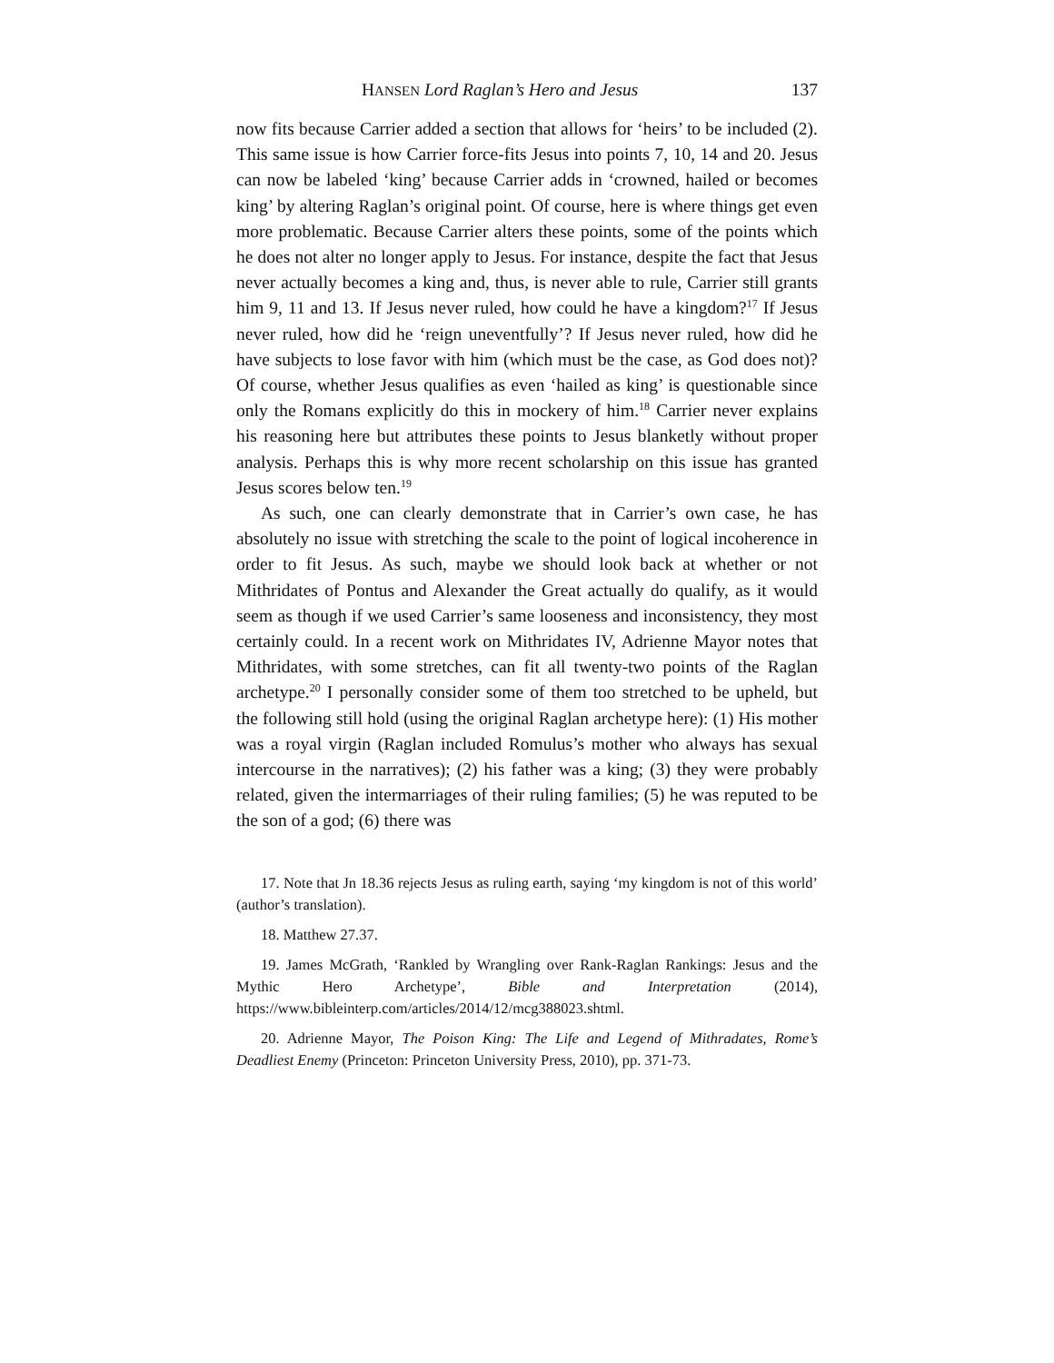HANSEN Lord Raglan’s Hero and Jesus 137
now fits because Carrier added a section that allows for ‘heirs’ to be included (2). This same issue is how Carrier force-fits Jesus into points 7, 10, 14 and 20. Jesus can now be labeled ‘king’ because Carrier adds in ‘crowned, hailed or becomes king’ by altering Raglan’s original point. Of course, here is where things get even more problematic. Because Carrier alters these points, some of the points which he does not alter no longer apply to Jesus. For instance, despite the fact that Jesus never actually becomes a king and, thus, is never able to rule, Carrier still grants him 9, 11 and 13. If Jesus never ruled, how could he have a kingdom?<sup>17</sup> If Jesus never ruled, how did he ‘reign uneventfully’? If Jesus never ruled, how did he have subjects to lose favor with him (which must be the case, as God does not)? Of course, whether Jesus qualifies as even ‘hailed as king’ is questionable since only the Romans explicitly do this in mockery of him.<sup>18</sup> Carrier never explains his reasoning here but attributes these points to Jesus blanketly without proper analysis. Perhaps this is why more recent scholarship on this issue has granted Jesus scores below ten.<sup>19</sup>
As such, one can clearly demonstrate that in Carrier’s own case, he has absolutely no issue with stretching the scale to the point of logical incoherence in order to fit Jesus. As such, maybe we should look back at whether or not Mithridates of Pontus and Alexander the Great actually do qualify, as it would seem as though if we used Carrier’s same looseness and inconsistency, they most certainly could. In a recent work on Mithridates IV, Adrienne Mayor notes that Mithridates, with some stretches, can fit all twenty-two points of the Raglan archetype.<sup>20</sup> I personally consider some of them too stretched to be upheld, but the following still hold (using the original Raglan archetype here): (1) His mother was a royal virgin (Raglan included Romulus’s mother who always has sexual intercourse in the narratives); (2) his father was a king; (3) they were probably related, given the intermarriages of their ruling families; (5) he was reputed to be the son of a god; (6) there was
17. Note that Jn 18.36 rejects Jesus as ruling earth, saying ‘my kingdom is not of this world’ (author’s translation).
18. Matthew 27.37.
19. James McGrath, ‘Rankled by Wrangling over Rank-Raglan Rankings: Jesus and the Mythic Hero Archetype’, Bible and Interpretation (2014), https://www.bibleinterp.com/articles/2014/12/mcg388023.shtml.
20. Adrienne Mayor, The Poison King: The Life and Legend of Mithradates, Rome’s Deadliest Enemy (Princeton: Princeton University Press, 2010), pp. 371-73.